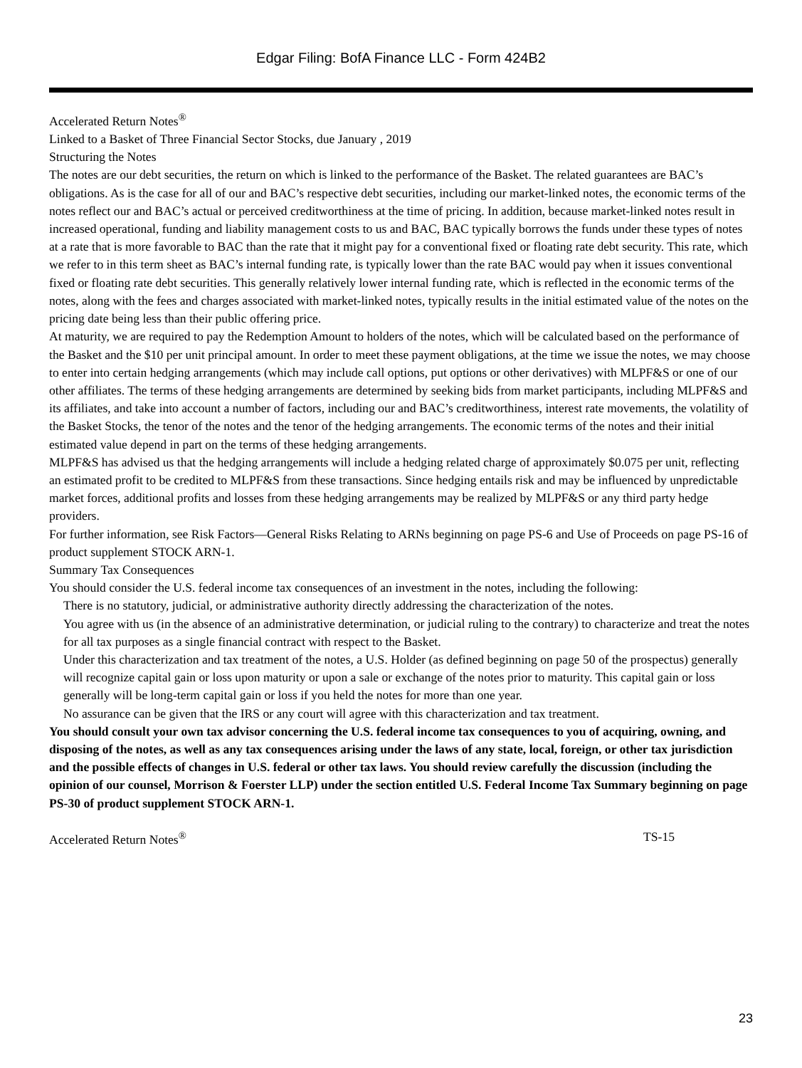Edgar Filing: BofA Finance LLC - Form 424B2
Accelerated Return Notes<sup>®</sup>
Linked to a Basket of Three Financial Sector Stocks, due January , 2019
Structuring the Notes
The notes are our debt securities, the return on which is linked to the performance of the Basket. The related guarantees are BAC’s obligations. As is the case for all of our and BAC’s respective debt securities, including our market-linked notes, the economic terms of the notes reflect our and BAC’s actual or perceived creditworthiness at the time of pricing. In addition, because market-linked notes result in increased operational, funding and liability management costs to us and BAC, BAC typically borrows the funds under these types of notes at a rate that is more favorable to BAC than the rate that it might pay for a conventional fixed or floating rate debt security. This rate, which we refer to in this term sheet as BAC’s internal funding rate, is typically lower than the rate BAC would pay when it issues conventional fixed or floating rate debt securities. This generally relatively lower internal funding rate, which is reflected in the economic terms of the notes, along with the fees and charges associated with market-linked notes, typically results in the initial estimated value of the notes on the pricing date being less than their public offering price.
At maturity, we are required to pay the Redemption Amount to holders of the notes, which will be calculated based on the performance of the Basket and the $10 per unit principal amount. In order to meet these payment obligations, at the time we issue the notes, we may choose to enter into certain hedging arrangements (which may include call options, put options or other derivatives) with MLPF&S or one of our other affiliates. The terms of these hedging arrangements are determined by seeking bids from market participants, including MLPF&S and its affiliates, and take into account a number of factors, including our and BAC’s creditworthiness, interest rate movements, the volatility of the Basket Stocks, the tenor of the notes and the tenor of the hedging arrangements. The economic terms of the notes and their initial estimated value depend in part on the terms of these hedging arrangements.
MLPF&S has advised us that the hedging arrangements will include a hedging related charge of approximately $0.075 per unit, reflecting an estimated profit to be credited to MLPF&S from these transactions. Since hedging entails risk and may be influenced by unpredictable market forces, additional profits and losses from these hedging arrangements may be realized by MLPF&S or any third party hedge providers.
For further information, see Risk Factors—General Risks Relating to ARNs beginning on page PS-6 and Use of Proceeds on page PS-16 of product supplement STOCK ARN-1.
Summary Tax Consequences
You should consider the U.S. federal income tax consequences of an investment in the notes, including the following:
There is no statutory, judicial, or administrative authority directly addressing the characterization of the notes.
You agree with us (in the absence of an administrative determination, or judicial ruling to the contrary) to characterize and treat the notes for all tax purposes as a single financial contract with respect to the Basket.
Under this characterization and tax treatment of the notes, a U.S. Holder (as defined beginning on page 50 of the prospectus) generally will recognize capital gain or loss upon maturity or upon a sale or exchange of the notes prior to maturity. This capital gain or loss generally will be long-term capital gain or loss if you held the notes for more than one year.
No assurance can be given that the IRS or any court will agree with this characterization and tax treatment.
You should consult your own tax advisor concerning the U.S. federal income tax consequences to you of acquiring, owning, and disposing of the notes, as well as any tax consequences arising under the laws of any state, local, foreign, or other tax jurisdiction and the possible effects of changes in U.S. federal or other tax laws. You should review carefully the discussion (including the opinion of our counsel, Morrison & Foerster LLP) under the section entitled U.S. Federal Income Tax Summary beginning on page PS-30 of product supplement STOCK ARN-1.
Accelerated Return Notes<sup>®</sup> TS-15
23